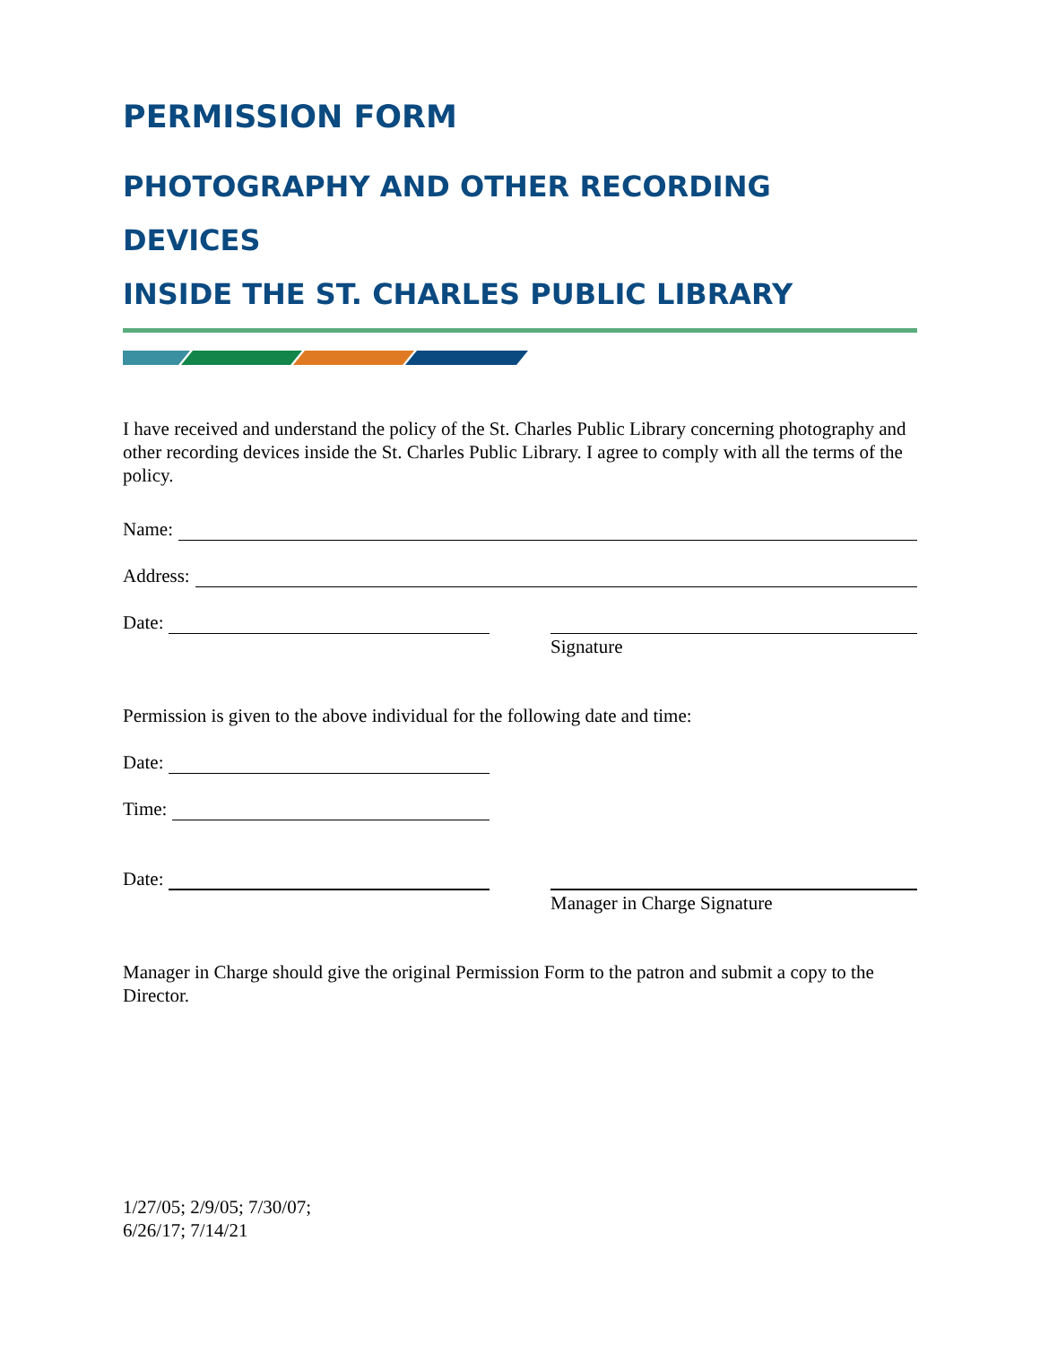PERMISSION FORM
PHOTOGRAPHY AND OTHER RECORDING DEVICES
INSIDE THE ST. CHARLES PUBLIC LIBRARY
I have received and understand the policy of the St. Charles Public Library concerning photography and other recording devices inside the St. Charles Public Library. I agree to comply with all the terms of the policy.
Name:
Address:
Date:
Signature
Permission is given to the above individual for the following date and time:
Date:
Time:
Date:
Manager in Charge Signature
Manager in Charge should give the original Permission Form to the patron and submit a copy to the Director.
1/27/05; 2/9/05; 7/30/07;
6/26/17; 7/14/21